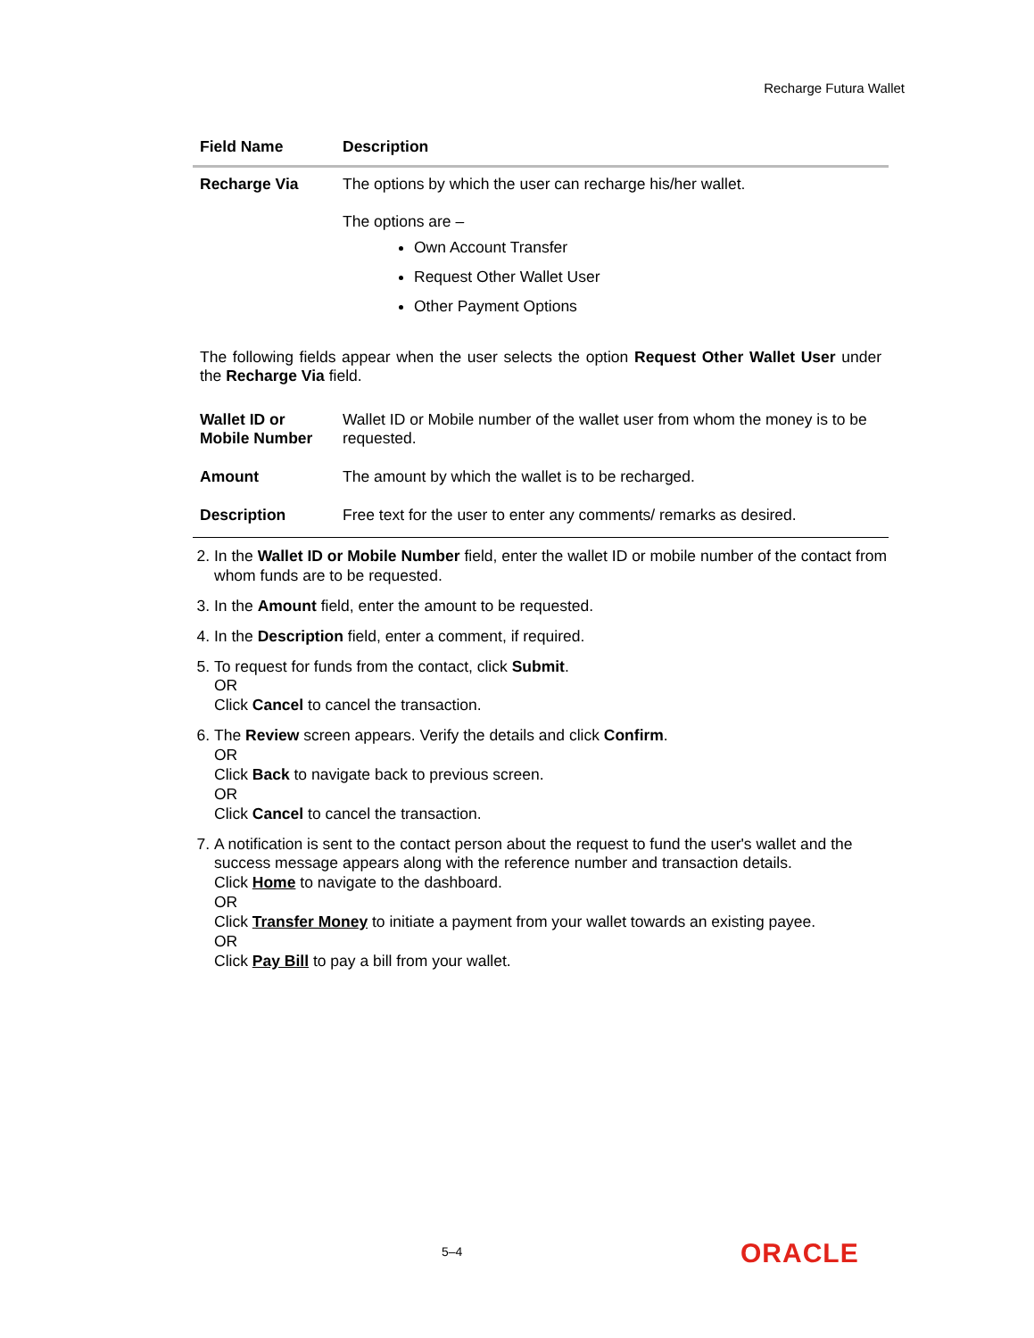Recharge Futura Wallet
| Field Name | Description |
| --- | --- |
| Recharge Via | The options by which the user can recharge his/her wallet. The options are – Own Account Transfer Request Other Wallet User Other Payment Options |
| The following fields appear when the user selects the option Request Other Wallet User under the Recharge Via field. | |
| Wallet ID or Mobile Number | Wallet ID or Mobile number of the wallet user from whom the money is to be requested. |
| Amount | The amount by which the wallet is to be recharged. |
| Description | Free text for the user to enter any comments/ remarks as desired. |
2. In the Wallet ID or Mobile Number field, enter the wallet ID or mobile number of the contact from whom funds are to be requested.
3. In the Amount field, enter the amount to be requested.
4. In the Description field, enter a comment, if required.
5. To request for funds from the contact, click Submit.
OR
Click Cancel to cancel the transaction.
6. The Review screen appears. Verify the details and click Confirm.
OR
Click Back to navigate back to previous screen.
OR
Click Cancel to cancel the transaction.
7. A notification is sent to the contact person about the request to fund the user's wallet and the success message appears along with the reference number and transaction details.
Click Home to navigate to the dashboard.
OR
Click Transfer Money to initiate a payment from your wallet towards an existing payee.
OR
Click Pay Bill to pay a bill from your wallet.
5–4 ORACLE